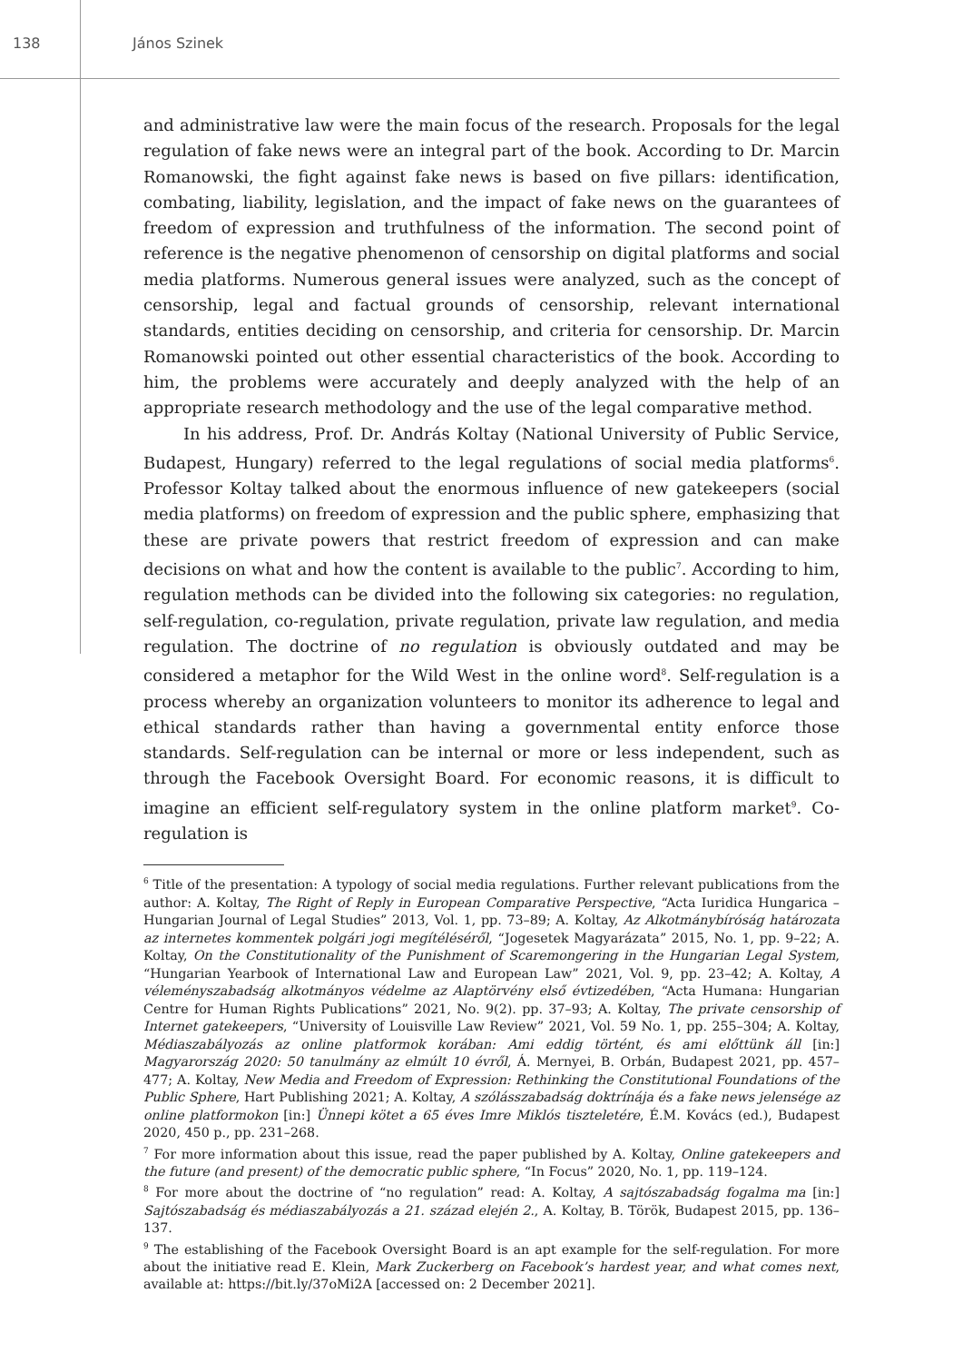138 János Szinek
and administrative law were the main focus of the research. Proposals for the legal regulation of fake news were an integral part of the book. According to Dr. Marcin Romanowski, the fight against fake news is based on five pillars: identification, combating, liability, legislation, and the impact of fake news on the guarantees of freedom of expression and truthfulness of the information. The second point of reference is the negative phenomenon of censorship on digital platforms and social media platforms. Numerous general issues were analyzed, such as the concept of censorship, legal and factual grounds of censorship, relevant international standards, entities deciding on censorship, and criteria for censorship. Dr. Marcin Romanowski pointed out other essential characteristics of the book. According to him, the problems were accurately and deeply analyzed with the help of an appropriate research methodology and the use of the legal comparative method.
In his address, Prof. Dr. András Koltay (National University of Public Service, Budapest, Hungary) referred to the legal regulations of social media platforms<sup>6</sup>. Professor Koltay talked about the enormous influence of new gatekeepers (social media platforms) on freedom of expression and the public sphere, emphasizing that these are private powers that restrict freedom of expression and can make decisions on what and how the content is available to the public<sup>7</sup>. According to him, regulation methods can be divided into the following six categories: no regulation, self-regulation, co-regulation, private regulation, private law regulation, and media regulation. The doctrine of no regulation is obviously outdated and may be considered a metaphor for the Wild West in the online word<sup>8</sup>. Self-regulation is a process whereby an organization volunteers to monitor its adherence to legal and ethical standards rather than having a governmental entity enforce those standards. Self-regulation can be internal or more or less independent, such as through the Facebook Oversight Board. For economic reasons, it is difficult to imagine an efficient self-regulatory system in the online platform market<sup>9</sup>. Co-regulation is
<sup>6</sup> Title of the presentation: A typology of social media regulations. Further relevant publications from the author: A. Koltay, The Right of Reply in European Comparative Perspective, “Acta Iuridica Hungarica – Hungarian Journal of Legal Studies” 2013, Vol. 1, pp. 73–89; A. Koltay, Az Alkotmánybíróság határozata az internetes kommentek polgári jogi megítéléséről, “Jogesetek Magyarázata” 2015, No. 1, pp. 9–22; A. Koltay, On the Constitutionality of the Punishment of Scaremongering in the Hungarian Legal System, “Hungarian Yearbook of International Law and European Law” 2021, Vol. 9, pp. 23–42; A. Koltay, A véleményszabadság alkotmányos védelme az Alaptörvény első évtizedében, “Acta Humana: Hungarian Centre for Human Rights Publications” 2021, No. 9(2). pp. 37–93; A. Koltay, The private censorship of Internet gatekeepers, “University of Louisville Law Review” 2021, Vol. 59 No. 1, pp. 255–304; A. Koltay, Médiaszabályozás az online platformok korában: Ami eddig történt, és ami előttünk áll [in:] Magyarország 2020: 50 tanulmány az elmúlt 10 évről, Á. Mernyei, B. Orbán, Budapest 2021, pp. 457–477; A. Koltay, New Media and Freedom of Expression: Rethinking the Constitutional Foundations of the Public Sphere, Hart Publishing 2021; A. Koltay, A szólásszabadság doktrínája és a fake news jelensége az online platformokon [in:] Ünnepi kötet a 65 éves Imre Miklós tiszteletére, É.M. Kovács (ed.), Budapest 2020, 450 p., pp. 231–268.
<sup>7</sup> For more information about this issue, read the paper published by A. Koltay, Online gatekeepers and the future (and present) of the democratic public sphere, “In Focus” 2020, No. 1, pp. 119–124.
<sup>8</sup> For more about the doctrine of “no regulation” read: A. Koltay, A sajtószabadság fogalma ma [in:] Sajtószabadság és médiaszabályozás a 21. század elején 2., A. Koltay, B. Török, Budapest 2015, pp. 136–137.
<sup>9</sup> The establishing of the Facebook Oversight Board is an apt example for the self-regulation. For more about the initiative read E. Klein, Mark Zuckerberg on Facebook’s hardest year, and what comes next, available at: https://bit.ly/37oMi2A [accessed on: 2 December 2021].